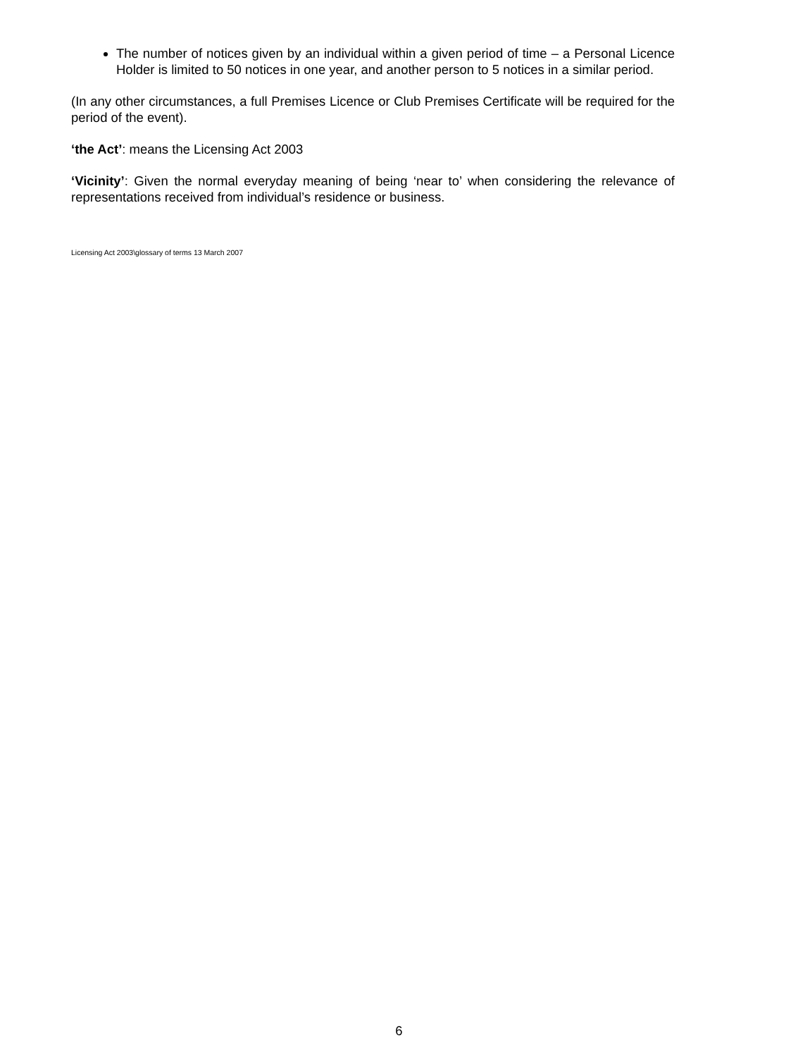The number of notices given by an individual within a given period of time – a Personal Licence Holder is limited to 50 notices in one year, and another person to 5 notices in a similar period.
(In any other circumstances, a full Premises Licence or Club Premises Certificate will be required for the period of the event).
‘the Act’: means the Licensing Act 2003
‘Vicinity’: Given the normal everyday meaning of being ‘near to’ when considering the relevance of representations received from individual’s residence or business.
Licensing Act 2003\glossary of terms 13 March 2007
6